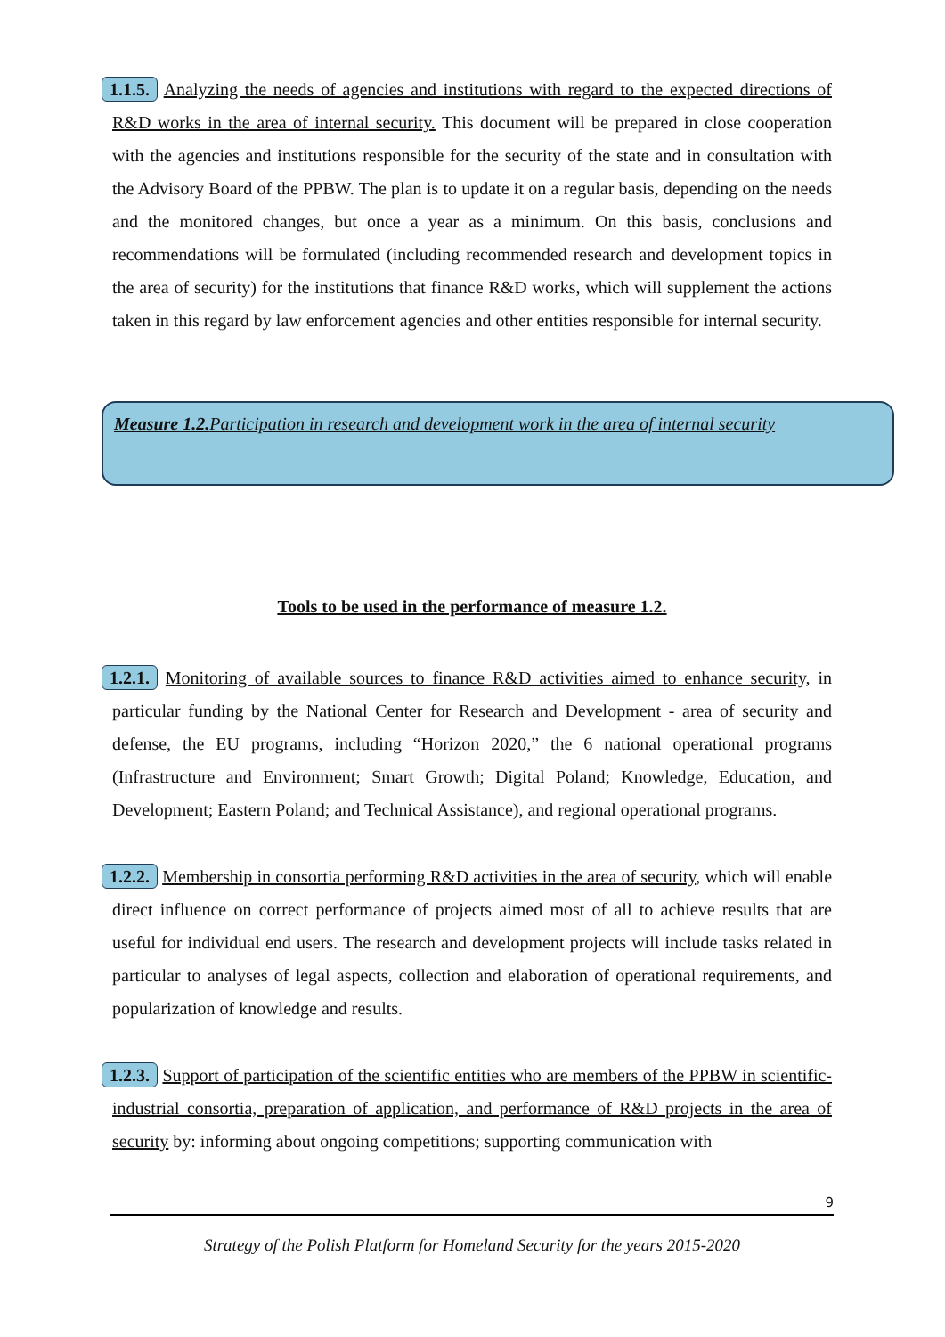1.1.5. Analyzing the needs of agencies and institutions with regard to the expected directions of R&D works in the area of internal security. This document will be prepared in close cooperation with the agencies and institutions responsible for the security of the state and in consultation with the Advisory Board of the PPBW. The plan is to update it on a regular basis, depending on the needs and the monitored changes, but once a year as a minimum. On this basis, conclusions and recommendations will be formulated (including recommended research and development topics in the area of security) for the institutions that finance R&D works, which will supplement the actions taken in this regard by law enforcement agencies and other entities responsible for internal security.
Measure 1.2. Participation in research and development work in the area of internal security
Tools to be used in the performance of measure 1.2.
1.2.1. Monitoring of available sources to finance R&D activities aimed to enhance security, in particular funding by the National Center for Research and Development - area of security and defense, the EU programs, including “Horizon 2020,” the 6 national operational programs (Infrastructure and Environment; Smart Growth; Digital Poland; Knowledge, Education, and Development; Eastern Poland; and Technical Assistance), and regional operational programs.
1.2.2. Membership in consortia performing R&D activities in the area of security, which will enable direct influence on correct performance of projects aimed most of all to achieve results that are useful for individual end users. The research and development projects will include tasks related in particular to analyses of legal aspects, collection and elaboration of operational requirements, and popularization of knowledge and results.
1.2.3. Support of participation of the scientific entities who are members of the PPBW in scientific-industrial consortia, preparation of application, and performance of R&D projects in the area of security by: informing about ongoing competitions; supporting communication with
9
Strategy of the Polish Platform for Homeland Security for the years 2015-2020